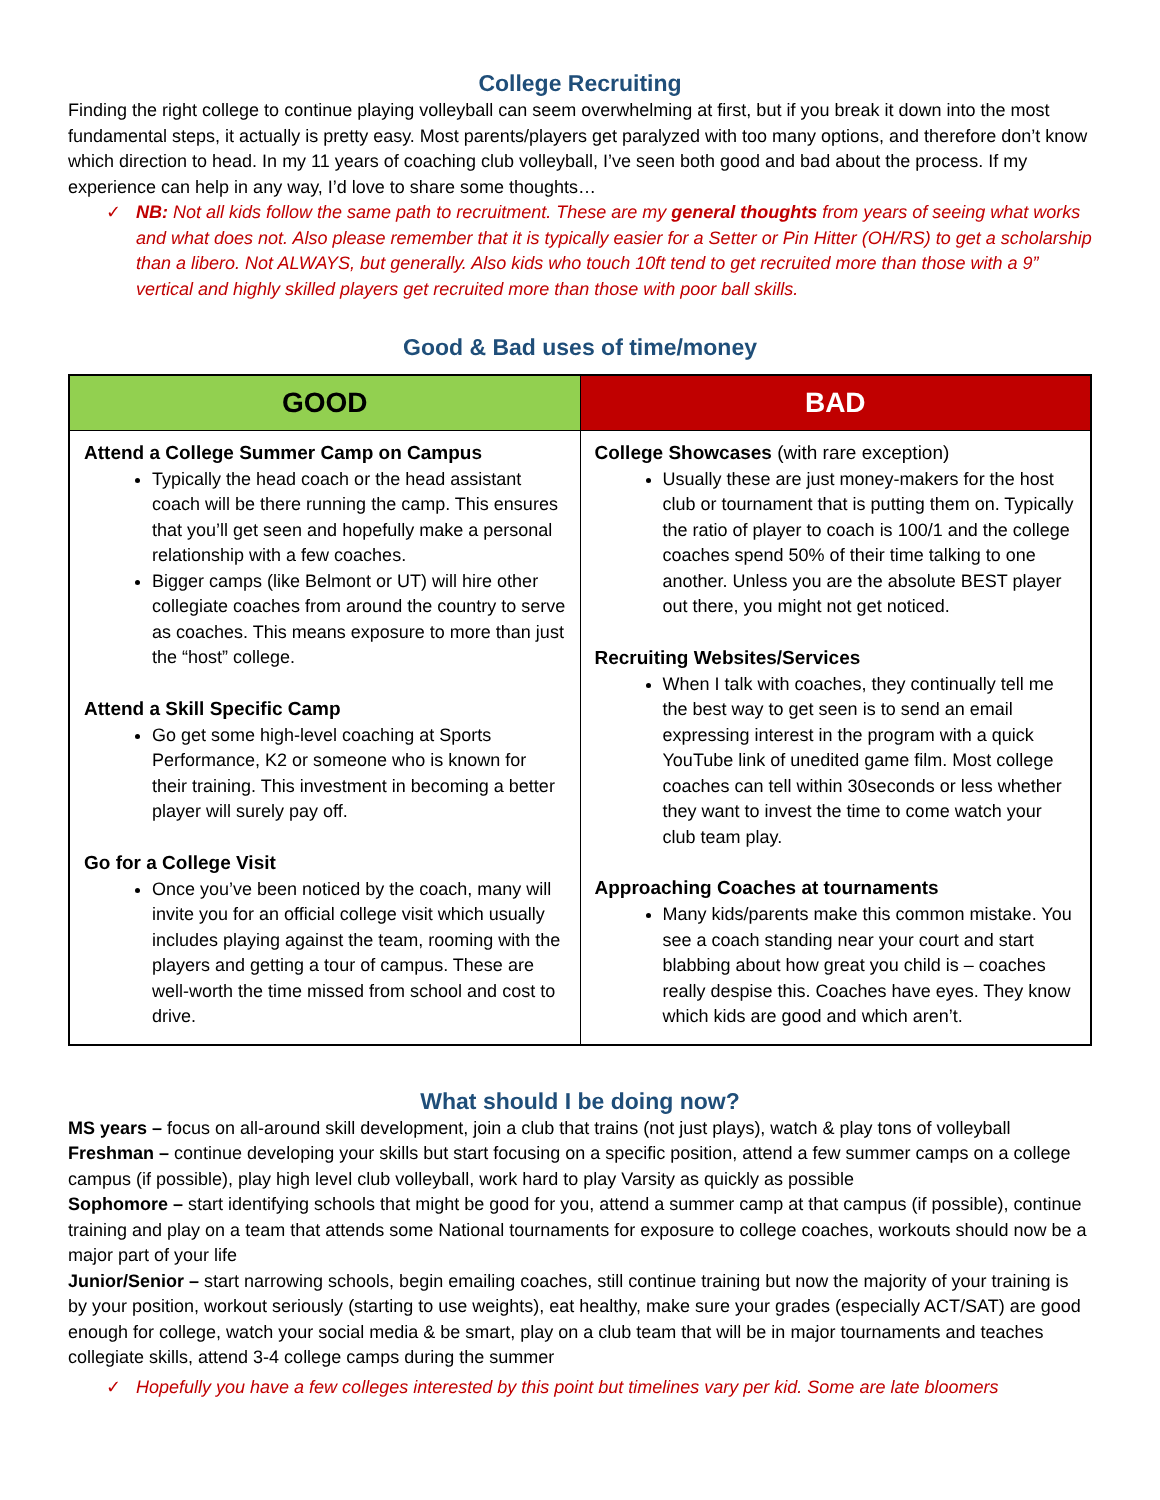College Recruiting
Finding the right college to continue playing volleyball can seem overwhelming at first, but if you break it down into the most fundamental steps, it actually is pretty easy. Most parents/players get paralyzed with too many options, and therefore don’t know which direction to head. In my 11 years of coaching club volleyball, I’ve seen both good and bad about the process. If my experience can help in any way, I’d love to share some thoughts…
✓ NB: Not all kids follow the same path to recruitment. These are my general thoughts from years of seeing what works and what does not. Also please remember that it is typically easier for a Setter or Pin Hitter (OH/RS) to get a scholarship than a libero. Not ALWAYS, but generally. Also kids who touch 10ft tend to get recruited more than those with a 9” vertical and highly skilled players get recruited more than those with poor ball skills.
Good & Bad uses of time/money
| GOOD | BAD |
| --- | --- |
| Attend a College Summer Camp on Campus Typically the head coach or the head assistant coach will be there running the camp. This ensures that you’ll get seen and hopefully make a personal relationship with a few coaches. Bigger camps (like Belmont or UT) will hire other collegiate coaches from around the country to serve as coaches. This means exposure to more than just the “host” college. Attend a Skill Specific Camp Go get some high-level coaching at Sports Performance, K2 or someone who is known for their training. This investment in becoming a better player will surely pay off. Go for a College Visit Once you’ve been noticed by the coach, many will invite you for an official college visit which usually includes playing against the team, rooming with the players and getting a tour of campus. These are well-worth the time missed from school and cost to drive. | College Showcases (with rare exception) Usually these are just money-makers for the host club or tournament that is putting them on. Typically the ratio of player to coach is 100/1 and the college coaches spend 50% of their time talking to one another. Unless you are the absolute BEST player out there, you might not get noticed. Recruiting Websites/Services When I talk with coaches, they continually tell me the best way to get seen is to send an email expressing interest in the program with a quick YouTube link of unedited game film. Most college coaches can tell within 30seconds or less whether they want to invest the time to come watch your club team play. Approaching Coaches at tournaments Many kids/parents make this common mistake. You see a coach standing near your court and start blabbing about how great you child is – coaches really despise this. Coaches have eyes. They know which kids are good and which aren’t. |
What should I be doing now?
MS years – focus on all-around skill development, join a club that trains (not just plays), watch & play tons of volleyball
Freshman – continue developing your skills but start focusing on a specific position, attend a few summer camps on a college campus (if possible), play high level club volleyball, work hard to play Varsity as quickly as possible
Sophomore – start identifying schools that might be good for you, attend a summer camp at that campus (if possible), continue training and play on a team that attends some National tournaments for exposure to college coaches, workouts should now be a major part of your life
Junior/Senior – start narrowing schools, begin emailing coaches, still continue training but now the majority of your training is by your position, workout seriously (starting to use weights), eat healthy, make sure your grades (especially ACT/SAT) are good enough for college, watch your social media & be smart, play on a club team that will be in major tournaments and teaches collegiate skills, attend 3-4 college camps during the summer
✓ Hopefully you have a few colleges interested by this point but timelines vary per kid. Some are late bloomers